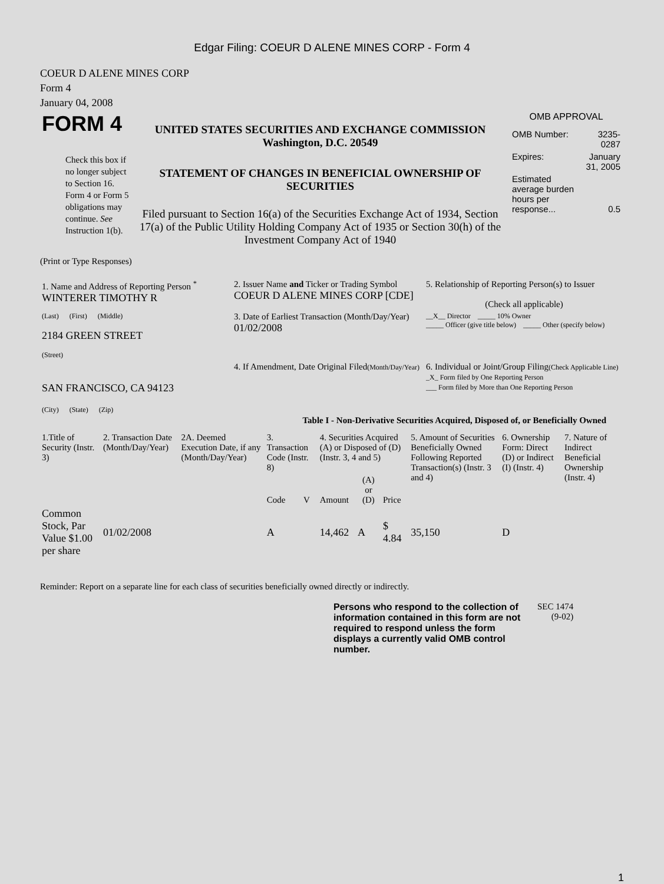Edgar Filing: COEUR D ALENE MINES CORP - Form 4
COEUR D ALENE MINES CORP
Form 4
January 04, 2008
| FORM 4 Check this box if no longer subject to Section 16. Form 4 or Form 5 obligations may continue. See Instruction 1(b). | UNITED STATES SECURITIES AND EXCHANGE COMMISSION Washington, D.C. 20549 STATEMENT OF CHANGES IN BENEFICIAL OWNERSHIP OF SECURITIES Filed pursuant to Section 16(a) of the Securities Exchange Act of 1934, Section 17(a) of the Public Utility Holding Company Act of 1935 or Section 30(h) of the Investment Company Act of 1940 | OMB APPROVAL / OMB Number: / 3235-0287 / / Expires: / January 31, 2005 / / Estimated average burden hours per response... / 0.5 / |
(Print or Type Responses)
| 1. Name and Address of Reporting Person <sup>*</sup> WINTERER TIMOTHY R | 2. Issuer Name and Ticker or Trading Symbol COEUR D ALENE MINES CORP [CDE] | 5. Relationship of Reporting Person(s) to Issuer (Check all applicable) |
| (Last) (First) (Middle) 2184 GREEN STREET (Street) | 3. Date of Earliest Transaction (Month/Day/Year) 01/02/2008 | __X__ Director _____ 10% Owner _____ Officer (give title below) _____ Other (specify below) |
| SAN FRANCISCO, CA 94123 (City) (State) (Zip) | 4. If Amendment, Date Original Filed (Month/Day/Year) | 6. Individual or Joint/Group Filing (Check Applicable Line) _X_ Form filed by One Reporting Person ___ Form filed by More than One Reporting Person |
Table I - Non-Derivative Securities Acquired, Disposed of, or Beneficially Owned
| 1.Title of Security (Instr. 3) | 2. Transaction Date (Month/Day/Year) | 2A. Deemed Execution Date, if any (Month/Day/Year) | 3. Transaction Code (Instr. 8) | | 4. Securities Acquired (A) or Disposed of (D) (Instr. 3, 4 and 5) | | | 5. Amount of Securities Beneficially Owned Following Reported Transaction(s) (Instr. 3 and 4) | 6. Ownership Form: Direct (D) or Indirect (I) (Instr. 4) | 7. Nature of Indirect Beneficial Ownership (Instr. 4) |
| --- | --- | --- | --- | --- | --- | --- | --- | --- | --- | --- |
| | | | Code | V | Amount | (A) or (D) | Price | | | |
| Common Stock, Par Value $1.00 per share | 01/02/2008 | | A | | 14,462 | A | $ 4.84 | 35,150 | D | |
Reminder: Report on a separate line for each class of securities beneficially owned directly or indirectly.
| Persons who respond to the collection of information contained in this form are not required to respond unless the form displays a currently valid OMB control number. | SEC 1474 (9-02) |
1